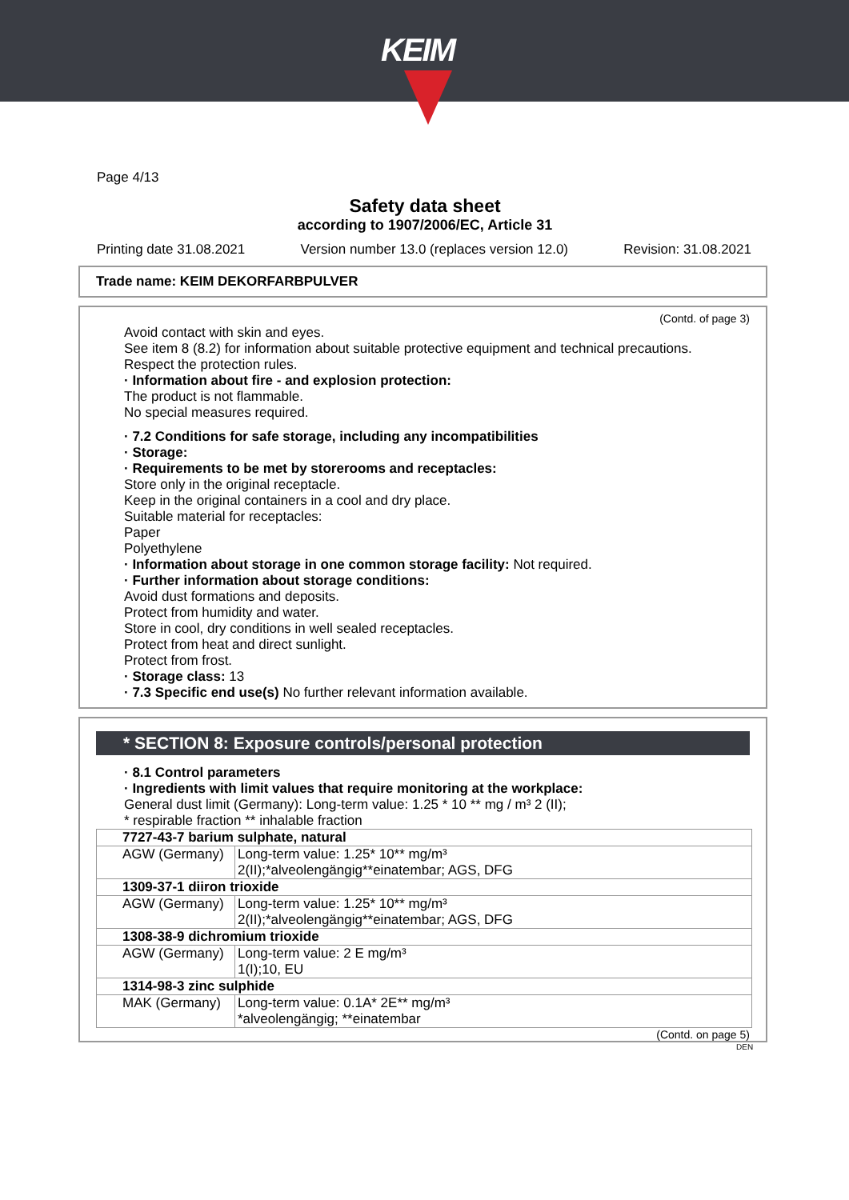KEIM
Page 4/13
Safety data sheet
according to 1907/2006/EC, Article 31
Printing date 31.08.2021 Version number 13.0 (replaces version 12.0) Revision: 31.08.2021
Trade name: KEIM DEKORFARBPULVER
(Contd. of page 3)
Avoid contact with skin and eyes.
See item 8 (8.2) for information about suitable protective equipment and technical precautions.
Respect the protection rules.
· Information about fire - and explosion protection:
The product is not flammable.
No special measures required.
· 7.2 Conditions for safe storage, including any incompatibilities
· Storage:
· Requirements to be met by storerooms and receptacles:
Store only in the original receptacle.
Keep in the original containers in a cool and dry place.
Suitable material for receptacles:
Paper
Polyethylene
· Information about storage in one common storage facility: Not required.
· Further information about storage conditions:
Avoid dust formations and deposits.
Protect from humidity and water.
Store in cool, dry conditions in well sealed receptacles.
Protect from heat and direct sunlight.
Protect from frost.
· Storage class: 13
· 7.3 Specific end use(s) No further relevant information available.
* SECTION 8: Exposure controls/personal protection
· 8.1 Control parameters
· Ingredients with limit values that require monitoring at the workplace:
General dust limit (Germany): Long-term value: 1.25 * 10 ** mg / m³ 2 (II);
* respirable fraction ** inhalable fraction
| 7727-43-7 barium sulphate, natural | |
| AGW (Germany) | Long-term value: 1.25* 10** mg/m³ 2(II);*alveolengängig**einatembar; AGS, DFG |
| 1309-37-1 diiron trioxide | |
| AGW (Germany) | Long-term value: 1.25* 10** mg/m³ 2(II);*alveolengängig**einatembar; AGS, DFG |
| 1308-38-9 dichromium trioxide | |
| AGW (Germany) | Long-term value: 2 E mg/m³ 1(I);10, EU |
| 1314-98-3 zinc sulphide | |
| MAK (Germany) | Long-term value: 0.1A* 2E** mg/m³ *alveolengängig; **einatembar |
(Contd. on page 5)
DEN